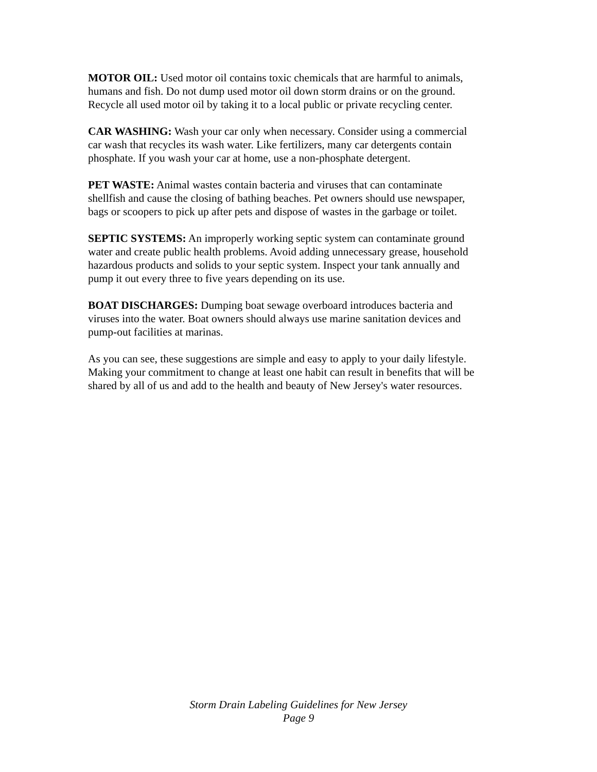MOTOR OIL: Used motor oil contains toxic chemicals that are harmful to animals, humans and fish. Do not dump used motor oil down storm drains or on the ground. Recycle all used motor oil by taking it to a local public or private recycling center.
CAR WASHING: Wash your car only when necessary. Consider using a commercial car wash that recycles its wash water. Like fertilizers, many car detergents contain phosphate. If you wash your car at home, use a non-phosphate detergent.
PET WASTE: Animal wastes contain bacteria and viruses that can contaminate shellfish and cause the closing of bathing beaches. Pet owners should use newspaper, bags or scoopers to pick up after pets and dispose of wastes in the garbage or toilet.
SEPTIC SYSTEMS: An improperly working septic system can contaminate ground water and create public health problems. Avoid adding unnecessary grease, household hazardous products and solids to your septic system. Inspect your tank annually and pump it out every three to five years depending on its use.
BOAT DISCHARGES: Dumping boat sewage overboard introduces bacteria and viruses into the water. Boat owners should always use marine sanitation devices and pump-out facilities at marinas.
As you can see, these suggestions are simple and easy to apply to your daily lifestyle. Making your commitment to change at least one habit can result in benefits that will be shared by all of us and add to the health and beauty of New Jersey's water resources.
Storm Drain Labeling Guidelines for New Jersey
Page 9